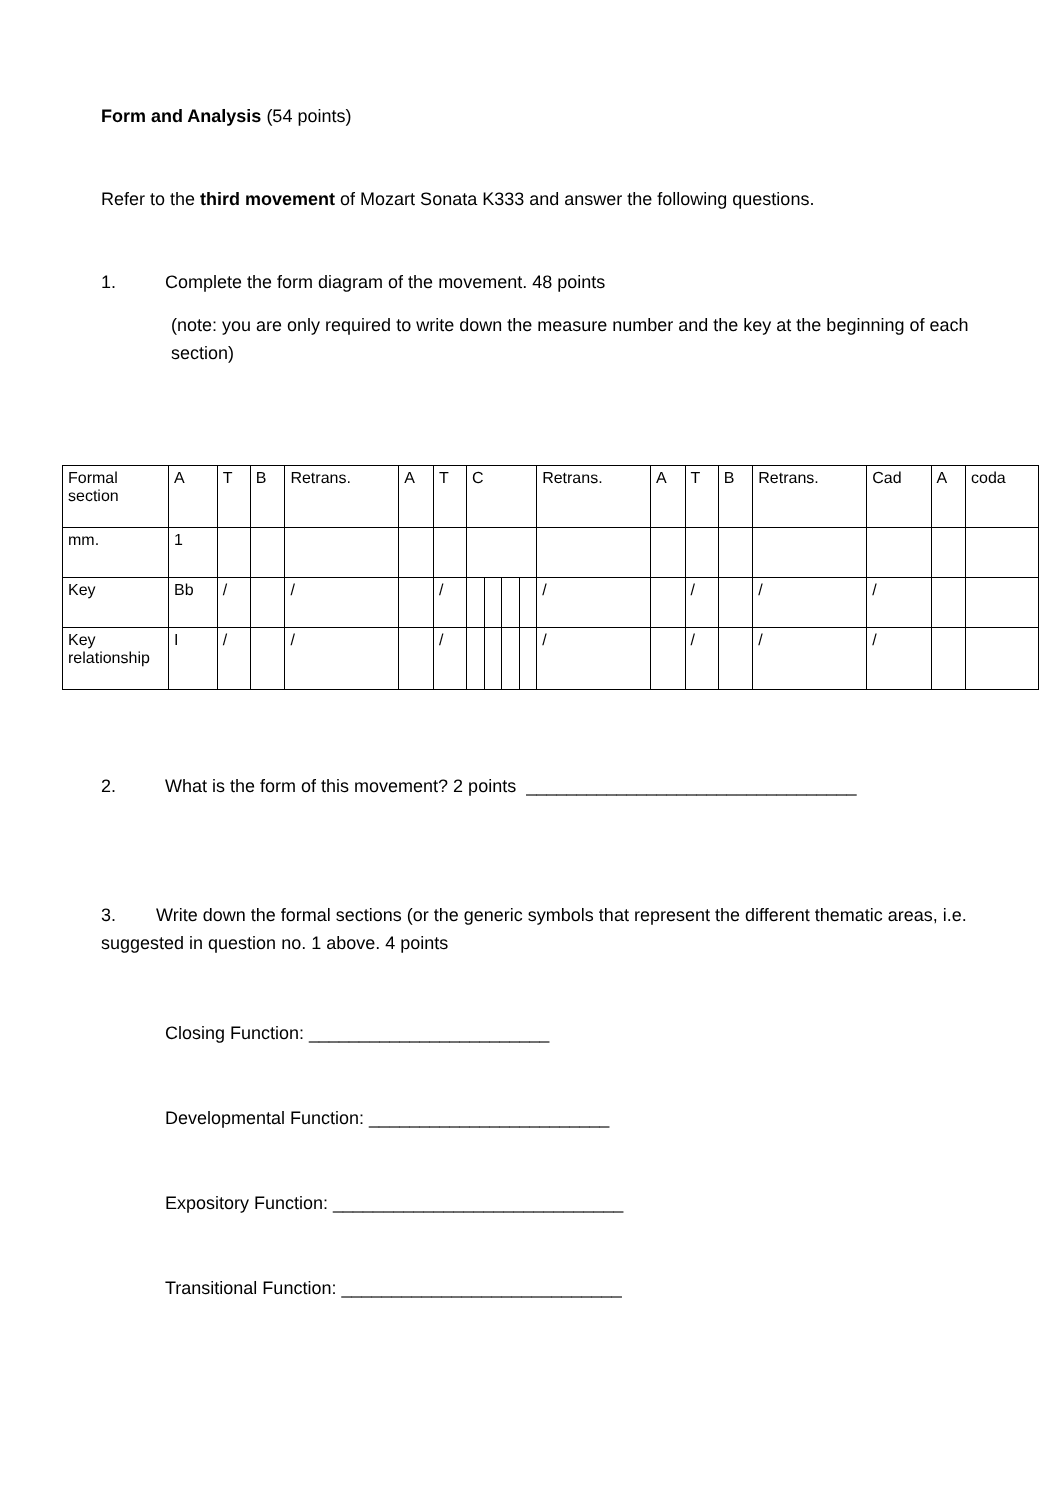Form and Analysis (54 points)
Refer to the third movement of Mozart Sonata K333 and answer the following questions.
1. Complete the form diagram of the movement. 48 points
(note: you are only required to write down the measure number and the key at the beginning of each section)
| Formal section | A | T | B | Retrans. | A | T | C | | | | Retrans. | A | T | B | Retrans. | Cad | A | coda |
| mm. | 1 | | | | | | | | | | | | | | | | | |
| Key | Bb | / | | / | | / | | | | | / | | / | | / | / | | |
| Key relationship | I | / | | / | | / | | | | | / | | / | | / | / | | |
2. What is the form of this movement? 2 points _________________________________
3. Write down the formal sections (or the generic symbols that represent the different thematic areas, i.e. suggested in question no. 1 above. 4 points
Closing Function: ________________________
Developmental Function: ________________________
Expository Function: _____________________________
Transitional Function: ____________________________